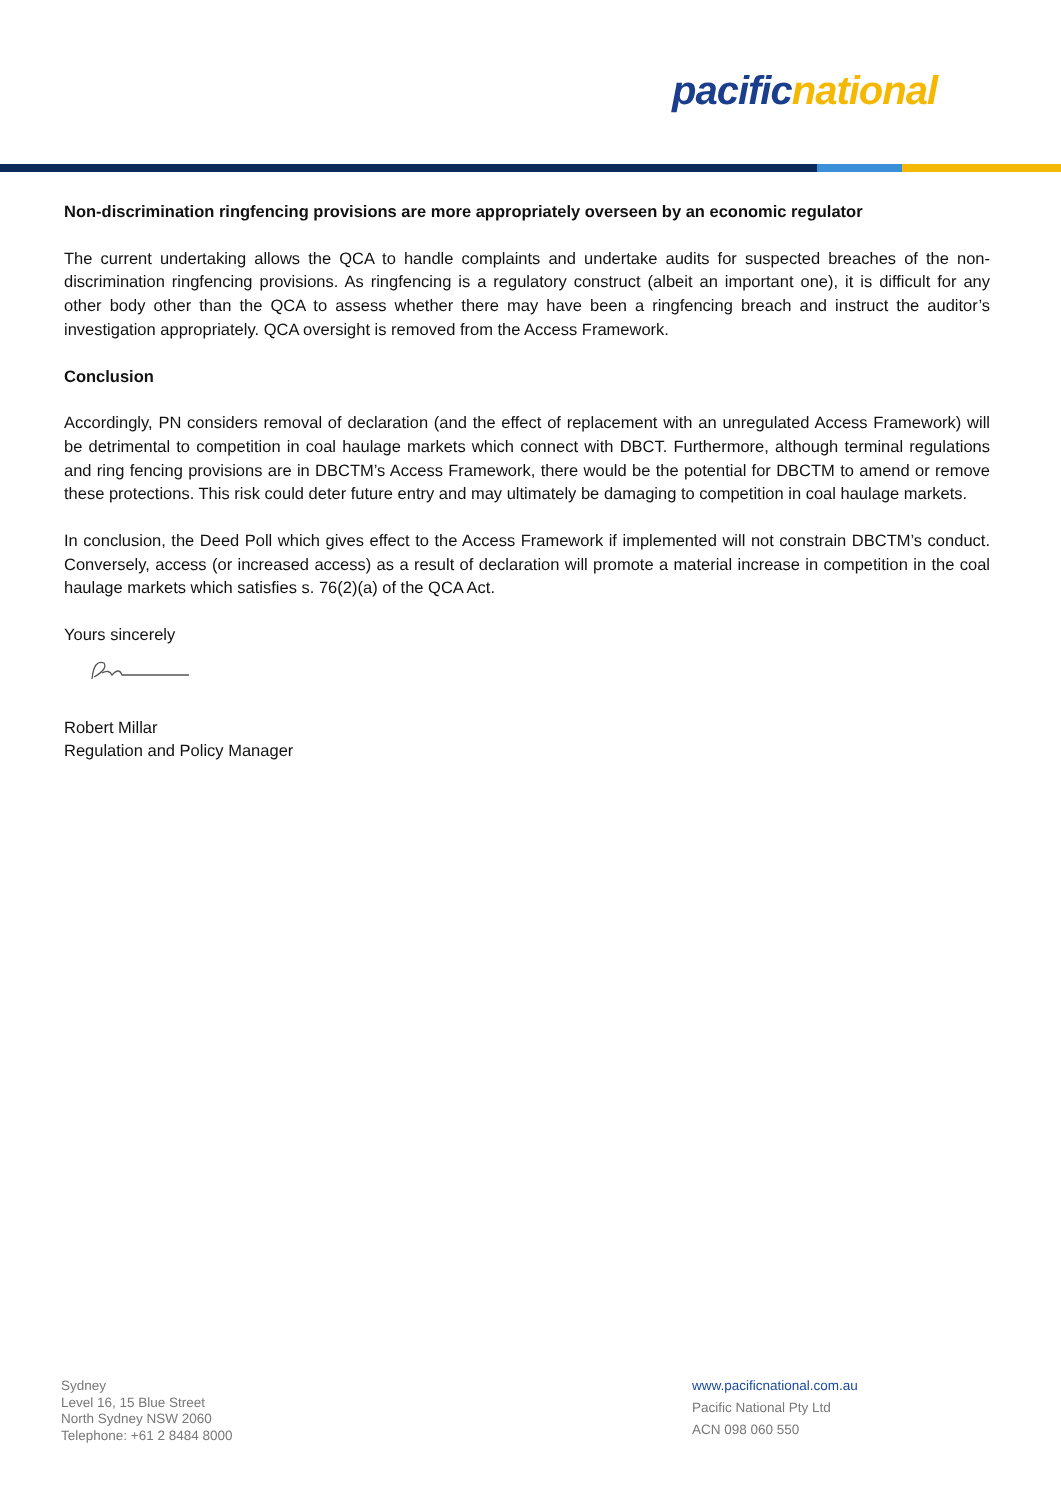pacific national
Non-discrimination ringfencing provisions are more appropriately overseen by an economic regulator
The current undertaking allows the QCA to handle complaints and undertake audits for suspected breaches of the non-discrimination ringfencing provisions. As ringfencing is a regulatory construct (albeit an important one), it is difficult for any other body other than the QCA to assess whether there may have been a ringfencing breach and instruct the auditor’s investigation appropriately. QCA oversight is removed from the Access Framework.
Conclusion
Accordingly, PN considers removal of declaration (and the effect of replacement with an unregulated Access Framework) will be detrimental to competition in coal haulage markets which connect with DBCT. Furthermore, although terminal regulations and ring fencing provisions are in DBCTM’s Access Framework, there would be the potential for DBCTM to amend or remove these protections. This risk could deter future entry and may ultimately be damaging to competition in coal haulage markets.
In conclusion, the Deed Poll which gives effect to the Access Framework if implemented will not constrain DBCTM’s conduct. Conversely, access (or increased access) as a result of declaration will promote a material increase in competition in the coal haulage markets which satisfies s. 76(2)(a) of the QCA Act.
Yours sincerely
Robert Millar
Regulation and Policy Manager
Sydney
Level 16, 15 Blue Street
North Sydney NSW 2060
Telephone: +61 2 8484 8000
www.pacificnational.com.au
Pacific National Pty Ltd
ACN 098 060 550